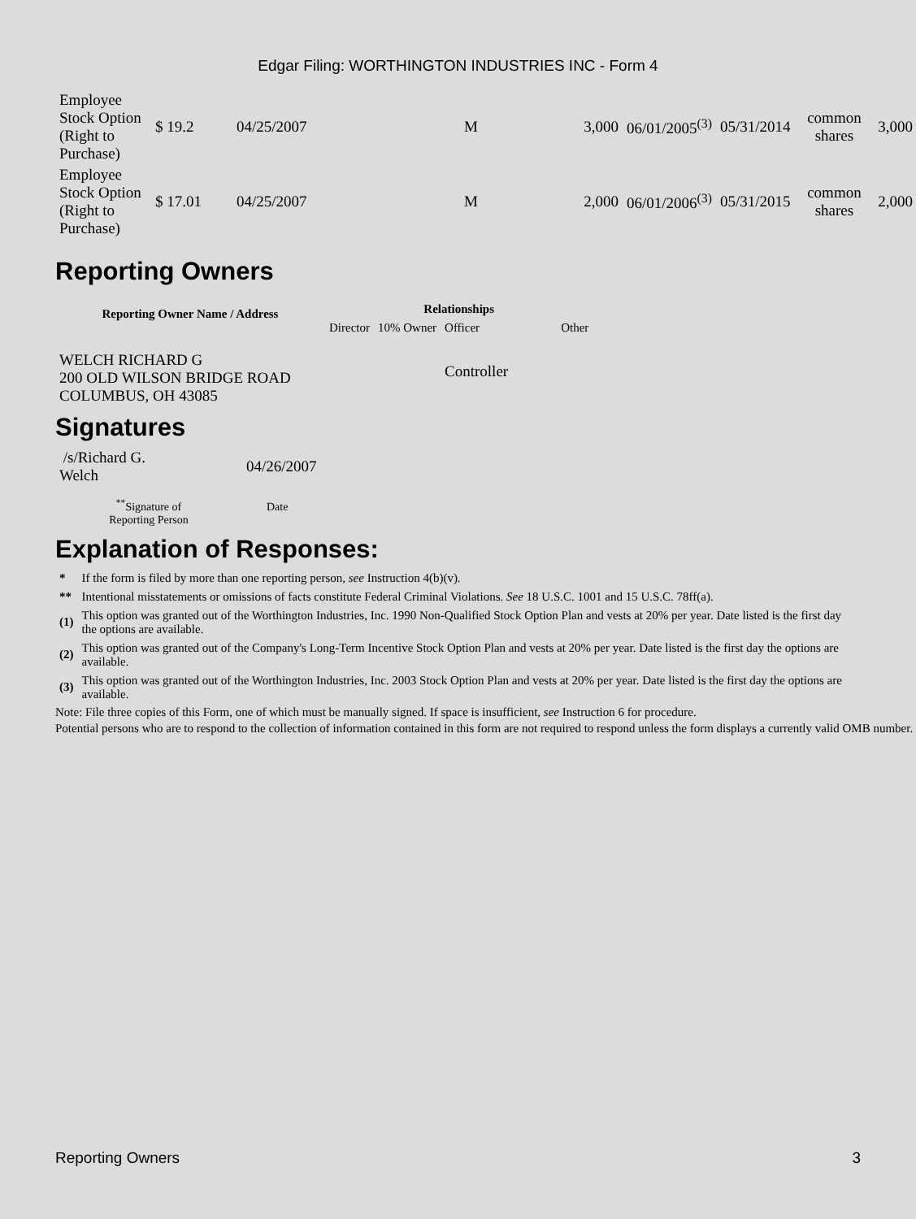Edgar Filing: WORTHINGTON INDUSTRIES INC - Form 4
| Employee Stock Option (Right to Purchase) | $ 19.2 | 04/25/2007 | M | 3,000 | 06/01/2005<sup>(3)</sup> | 05/31/2014 | common shares | 3,000 |
| Employee Stock Option (Right to Purchase) | $ 17.01 | 04/25/2007 | M | 2,000 | 06/01/2006<sup>(3)</sup> | 05/31/2015 | common shares | 2,000 |
Reporting Owners
| Reporting Owner Name / Address | Relationships | | | |
| --- | --- | --- | --- | --- |
| | Director | 10% Owner | Officer | Other |
| WELCH RICHARD G 200 OLD WILSON BRIDGE ROAD COLUMBUS, OH 43085 | | | Controller | |
Signatures
| /s/Richard G. Welch | 04/26/2007 |
| <sup>**</sup> Signature of Reporting Person | Date |
Explanation of Responses:
| * | If the form is filed by more than one reporting person, see Instruction 4(b)(v). |
| ** | Intentional misstatements or omissions of facts constitute Federal Criminal Violations. See 18 U.S.C. 1001 and 15 U.S.C. 78ff(a). |
| (1) | This option was granted out of the Worthington Industries, Inc. 1990 Non-Qualified Stock Option Plan and vests at 20% per year. Date listed is the first day the options are available. |
| (2) | This option was granted out of the Company's Long-Term Incentive Stock Option Plan and vests at 20% per year. Date listed is the first day the options are available. |
| (3) | This option was granted out of the Worthington Industries, Inc. 2003 Stock Option Plan and vests at 20% per year. Date listed is the first day the options are available. |
Note: File three copies of this Form, one of which must be manually signed. If space is insufficient, see Instruction 6 for procedure.
Potential persons who are to respond to the collection of information contained in this form are not required to respond unless the form displays a currently valid OMB number.
Reporting Owners 3